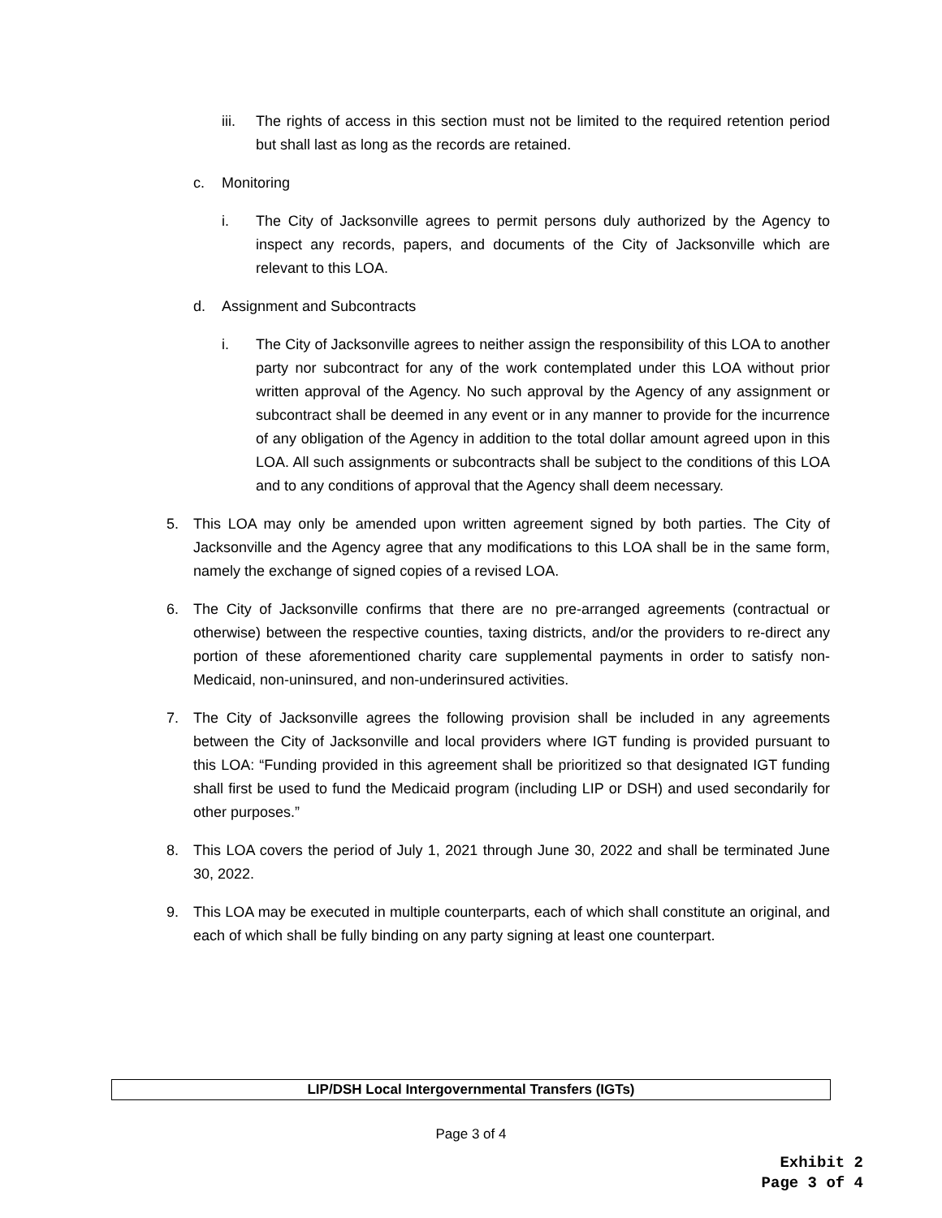iii.
The rights of access in this section must not be limited to the required retention period but shall last as long as the records are retained.
c. Monitoring
i. The City of Jacksonville agrees to permit persons duly authorized by the Agency to inspect any records, papers, and documents of the City of Jacksonville which are relevant to this LOA.
d. Assignment and Subcontracts
i. The City of Jacksonville agrees to neither assign the responsibility of this LOA to another party nor subcontract for any of the work contemplated under this LOA without prior written approval of the Agency. No such approval by the Agency of any assignment or subcontract shall be deemed in any event or in any manner to provide for the incurrence of any obligation of the Agency in addition to the total dollar amount agreed upon in this LOA. All such assignments or subcontracts shall be subject to the conditions of this LOA and to any conditions of approval that the Agency shall deem necessary.
5. This LOA may only be amended upon written agreement signed by both parties. The City of Jacksonville and the Agency agree that any modifications to this LOA shall be in the same form, namely the exchange of signed copies of a revised LOA.
6. The City of Jacksonville confirms that there are no pre-arranged agreements (contractual or otherwise) between the respective counties, taxing districts, and/or the providers to re-direct any portion of these aforementioned charity care supplemental payments in order to satisfy non-Medicaid, non-uninsured, and non-underinsured activities.
7. The City of Jacksonville agrees the following provision shall be included in any agreements between the City of Jacksonville and local providers where IGT funding is provided pursuant to this LOA: “Funding provided in this agreement shall be prioritized so that designated IGT funding shall first be used to fund the Medicaid program (including LIP or DSH) and used secondarily for other purposes.”
8. This LOA covers the period of July 1, 2021 through June 30, 2022 and shall be terminated June 30, 2022.
9. This LOA may be executed in multiple counterparts, each of which shall constitute an original, and each of which shall be fully binding on any party signing at least one counterpart.
LIP/DSH Local Intergovernmental Transfers (IGTs)
Page 3 of 4
Exhibit 2
Page 3 of 4